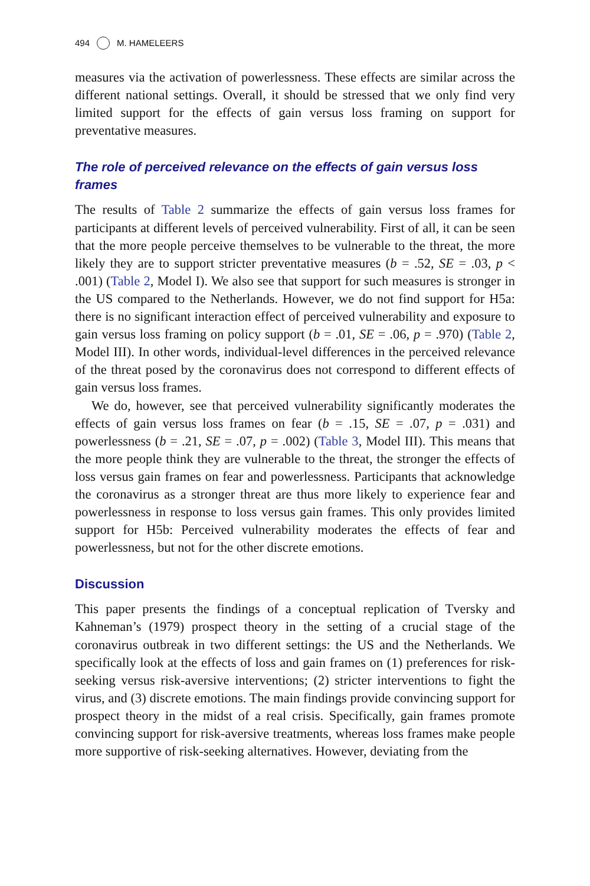494 M. HAMELEERS
measures via the activation of powerlessness. These effects are similar across the different national settings. Overall, it should be stressed that we only find very limited support for the effects of gain versus loss framing on support for preventative measures.
The role of perceived relevance on the effects of gain versus loss frames
The results of Table 2 summarize the effects of gain versus loss frames for participants at different levels of perceived vulnerability. First of all, it can be seen that the more people perceive themselves to be vulnerable to the threat, the more likely they are to support stricter preventative measures (b = .52, SE = .03, p < .001) (Table 2, Model I). We also see that support for such measures is stronger in the US compared to the Netherlands. However, we do not find support for H5a: there is no significant interaction effect of perceived vulnerability and exposure to gain versus loss framing on policy support (b = .01, SE = .06, p = .970) (Table 2, Model III). In other words, individual-level differences in the perceived relevance of the threat posed by the coronavirus does not correspond to different effects of gain versus loss frames.
We do, however, see that perceived vulnerability significantly moderates the effects of gain versus loss frames on fear (b = .15, SE = .07, p = .031) and powerlessness (b = .21, SE = .07, p = .002) (Table 3, Model III). This means that the more people think they are vulnerable to the threat, the stronger the effects of loss versus gain frames on fear and powerlessness. Participants that acknowledge the coronavirus as a stronger threat are thus more likely to experience fear and powerlessness in response to loss versus gain frames. This only provides limited support for H5b: Perceived vulnerability moderates the effects of fear and powerlessness, but not for the other discrete emotions.
Discussion
This paper presents the findings of a conceptual replication of Tversky and Kahneman’s (1979) prospect theory in the setting of a crucial stage of the coronavirus outbreak in two different settings: the US and the Netherlands. We specifically look at the effects of loss and gain frames on (1) preferences for risk-seeking versus risk-aversive interventions; (2) stricter interventions to fight the virus, and (3) discrete emotions. The main findings provide convincing support for prospect theory in the midst of a real crisis. Specifically, gain frames promote convincing support for risk-aversive treatments, whereas loss frames make people more supportive of risk-seeking alternatives. However, deviating from the